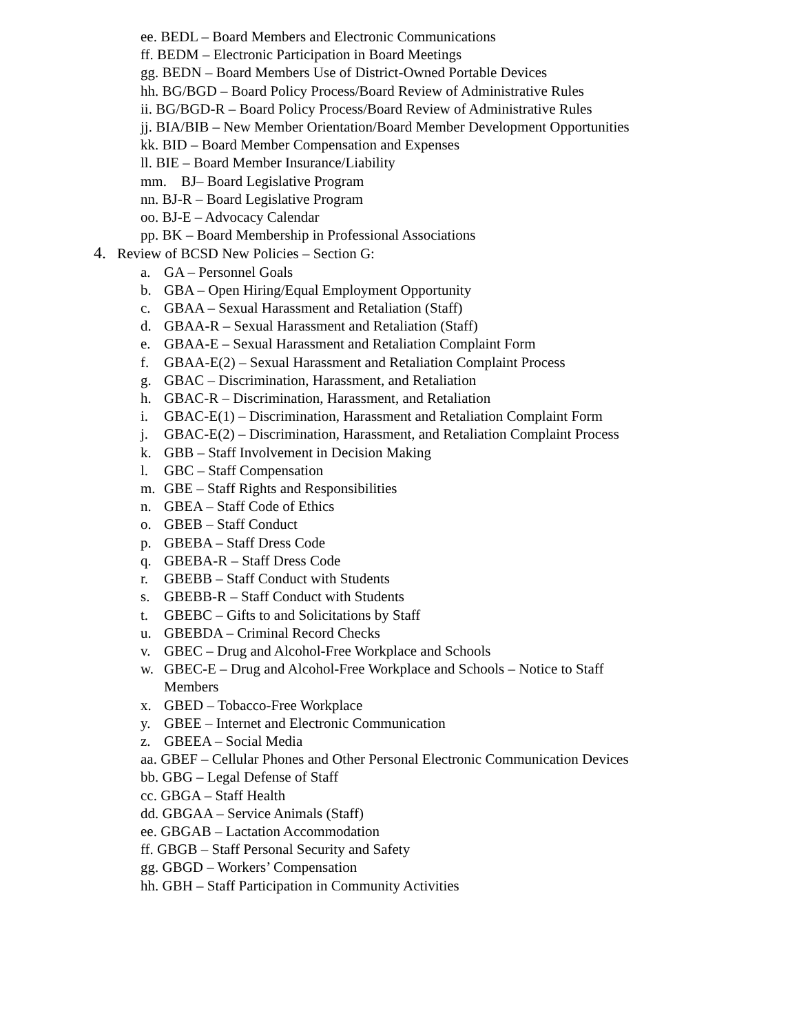ee. BEDL – Board Members and Electronic Communications
ff. BEDM – Electronic Participation in Board Meetings
gg. BEDN – Board Members Use of District-Owned Portable Devices
hh. BG/BGD – Board Policy Process/Board Review of Administrative Rules
ii. BG/BGD-R – Board Policy Process/Board Review of Administrative Rules
jj. BIA/BIB – New Member Orientation/Board Member Development Opportunities
kk. BID – Board Member Compensation and Expenses
ll. BIE – Board Member Insurance/Liability
mm. BJ– Board Legislative Program
nn. BJ-R – Board Legislative Program
oo. BJ-E – Advocacy Calendar
pp. BK – Board Membership in Professional Associations
4. Review of BCSD New Policies – Section G:
a. GA – Personnel Goals
b. GBA – Open Hiring/Equal Employment Opportunity
c. GBAA – Sexual Harassment and Retaliation (Staff)
d. GBAA-R – Sexual Harassment and Retaliation (Staff)
e. GBAA-E – Sexual Harassment and Retaliation Complaint Form
f. GBAA-E(2) – Sexual Harassment and Retaliation Complaint Process
g. GBAC – Discrimination, Harassment, and Retaliation
h. GBAC-R – Discrimination, Harassment, and Retaliation
i. GBAC-E(1) – Discrimination, Harassment and Retaliation Complaint Form
j. GBAC-E(2) – Discrimination, Harassment, and Retaliation Complaint Process
k. GBB – Staff Involvement in Decision Making
l. GBC – Staff Compensation
m. GBE – Staff Rights and Responsibilities
n. GBEA – Staff Code of Ethics
o. GBEB – Staff Conduct
p. GBEBA – Staff Dress Code
q. GBEBA-R – Staff Dress Code
r. GBEBB – Staff Conduct with Students
s. GBEBB-R – Staff Conduct with Students
t. GBEBC – Gifts to and Solicitations by Staff
u. GBEBDA – Criminal Record Checks
v. GBEC – Drug and Alcohol-Free Workplace and Schools
w. GBEC-E – Drug and Alcohol-Free Workplace and Schools – Notice to Staff
Members
x. GBED – Tobacco-Free Workplace
y. GBEE – Internet and Electronic Communication
z. GBEEA – Social Media
aa. GBEF – Cellular Phones and Other Personal Electronic Communication Devices
bb. GBG – Legal Defense of Staff
cc. GBGA – Staff Health
dd. GBGAA – Service Animals (Staff)
ee. GBGAB – Lactation Accommodation
ff. GBGB – Staff Personal Security and Safety
gg. GBGD – Workers’ Compensation
hh. GBH – Staff Participation in Community Activities